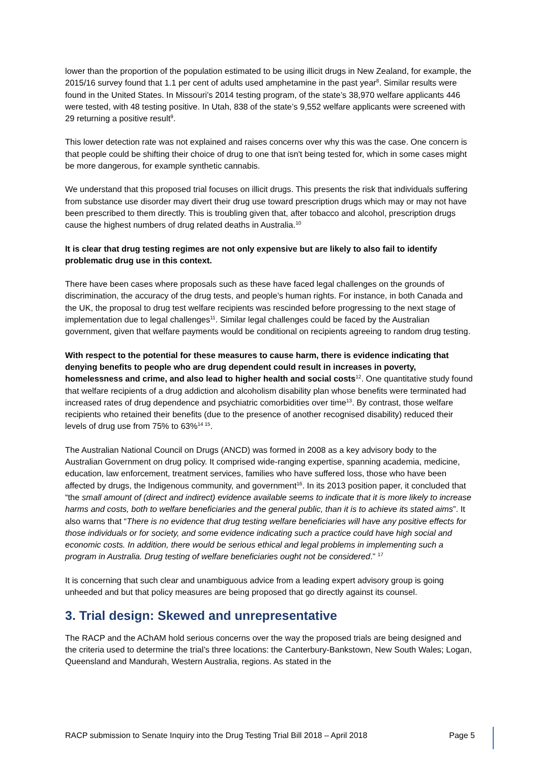lower than the proportion of the population estimated to be using illicit drugs in New Zealand, for example, the 2015/16 survey found that 1.1 per cent of adults used amphetamine in the past year<sup>8</sup>. Similar results were found in the United States. In Missouri’s 2014 testing program, of the state’s 38,970 welfare applicants 446 were tested, with 48 testing positive. In Utah, 838 of the state’s 9,552 welfare applicants were screened with 29 returning a positive result<sup>9</sup>.
This lower detection rate was not explained and raises concerns over why this was the case. One concern is that people could be shifting their choice of drug to one that isn't being tested for, which in some cases might be more dangerous, for example synthetic cannabis.
We understand that this proposed trial focuses on illicit drugs. This presents the risk that individuals suffering from substance use disorder may divert their drug use toward prescription drugs which may or may not have been prescribed to them directly. This is troubling given that, after tobacco and alcohol, prescription drugs cause the highest numbers of drug related deaths in Australia.<sup>10</sup>
It is clear that drug testing regimes are not only expensive but are likely to also fail to identify problematic drug use in this context.
There have been cases where proposals such as these have faced legal challenges on the grounds of discrimination, the accuracy of the drug tests, and people’s human rights. For instance, in both Canada and the UK, the proposal to drug test welfare recipients was rescinded before progressing to the next stage of implementation due to legal challenges<sup>11</sup>. Similar legal challenges could be faced by the Australian government, given that welfare payments would be conditional on recipients agreeing to random drug testing.
With respect to the potential for these measures to cause harm, there is evidence indicating that denying benefits to people who are drug dependent could result in increases in poverty, homelessness and crime, and also lead to higher health and social costs<sup>12</sup>. One quantitative study found that welfare recipients of a drug addiction and alcoholism disability plan whose benefits were terminated had increased rates of drug dependence and psychiatric comorbidities over time<sup>13</sup>. By contrast, those welfare recipients who retained their benefits (due to the presence of another recognised disability) reduced their levels of drug use from 75% to 63%<sup>14 15</sup>.
The Australian National Council on Drugs (ANCD) was formed in 2008 as a key advisory body to the Australian Government on drug policy. It comprised wide-ranging expertise, spanning academia, medicine, education, law enforcement, treatment services, families who have suffered loss, those who have been affected by drugs, the Indigenous community, and government<sup>16</sup>. In its 2013 position paper, it concluded that “the small amount of (direct and indirect) evidence available seems to indicate that it is more likely to increase harms and costs, both to welfare beneficiaries and the general public, than it is to achieve its stated aims”. It also warns that “There is no evidence that drug testing welfare beneficiaries will have any positive effects for those individuals or for society, and some evidence indicating such a practice could have high social and economic costs. In addition, there would be serious ethical and legal problems in implementing such a program in Australia. Drug testing of welfare beneficiaries ought not be considered.” <sup>17</sup>
It is concerning that such clear and unambiguous advice from a leading expert advisory group is going unheeded and but that policy measures are being proposed that go directly against its counsel.
3. Trial design: Skewed and unrepresentative
The RACP and the AChAM hold serious concerns over the way the proposed trials are being designed and the criteria used to determine the trial’s three locations: the Canterbury-Bankstown, New South Wales; Logan, Queensland and Mandurah, Western Australia, regions. As stated in the
RACP submission to Senate Inquiry into the Drug Testing Trial Bill 2018 – April 2018 Page 5